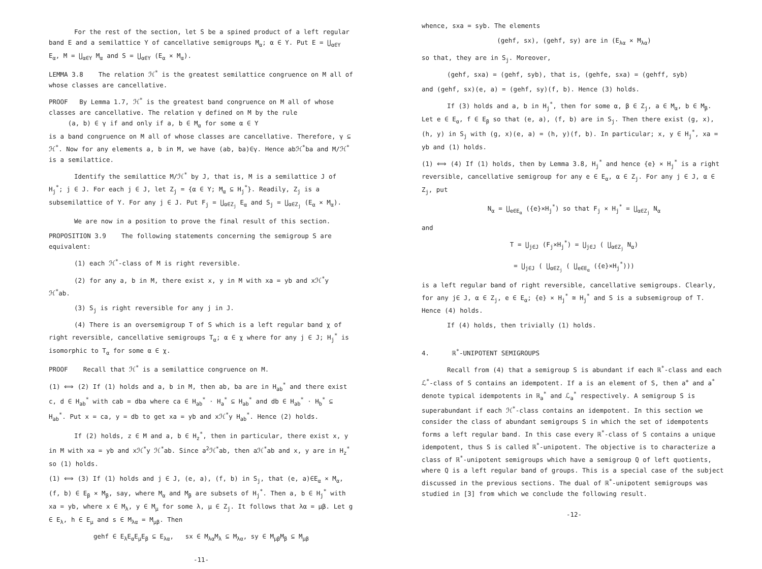For the rest of the section, let S be a spined product of a left regular band E and a semilattice Y of cancellative semigroups M<sub>α</sub>; α ∈ Y. Put E = ⋃<sub>α∈Y</sub> E<sub>α</sub>, M = ⋃<sub>α∈Y</sub> M<sub>α</sub> and S = ⋃<sub>α∈Y</sub> (E<sub>α</sub> × M<sub>α</sub>).
LEMMA 3.8 The relation ℋ<sup>*</sup> is the greatest semilattice congruence on M all of whose classes are cancellative.
PROOF By Lemma 1.7, ℋ<sup>*</sup> is the greatest band congruence on M all of whose classes are cancellative. The relation γ defined on M by the rule
(a, b) ∈ γ if and only if a, b ∈ M<sub>α</sub> for some α ∈ Y
is a band congruence on M all of whose classes are cancellative. Therefore, γ ⊆ ℋ<sup>*</sup>. Now for any elements a, b in M, we have (ab, ba)∈γ. Hence abℋ<sup>*</sup>ba and M/ℋ<sup>*</sup> is a semilattice.
Identify the semilattice M/ℋ<sup>*</sup> by J, that is, M is a semilattice J of H<sub>j</sub><sup>*</sup>; j ∈ J. For each j ∈ J, let Z<sub>j</sub> = {α ∈ Y; M<sub>α</sub> ⊆ H<sub>j</sub><sup>*</sup>}. Readily, Z<sub>j</sub> is a subsemilattice of Y. For any j ∈ J. Put F<sub>j</sub> = ⋃<sub>α∈Z<sub>j</sub></sub> E<sub>α</sub> and S<sub>j</sub> = ⋃<sub>α∈Z<sub>j</sub></sub> (E<sub>α</sub> × M<sub>α</sub>).
We are now in a position to prove the final result of this section.
PROPOSITION 3.9 The following statements concerning the semigroup S are equivalent:
(1) each ℋ<sup>*</sup>-class of M is right reversible.
(2) for any a, b in M, there exist x, y in M with xa = yb and xℋ<sup>*</sup>y ℋ<sup>*</sup>ab.
(3) S<sub>j</sub> is right reversible for any j in J.
(4) There is an oversemigroup T of S which is a left regular band χ of right reversible, cancellative semigroups T<sub>α</sub>; α ∈ χ where for any j ∈ J; H<sub>j</sub><sup>*</sup> is isomorphic to T<sub>α</sub> for some α ∈ χ.
PROOF Recall that ℋ<sup>*</sup> is a semilattice congruence on M.
(1) ⟺ (2) If (1) holds and a, b in M, then ab, ba are in H<sub>ab</sub><sup>*</sup> and there exist c, d ∈ H<sub>ab</sub><sup>*</sup> with cab = dba where ca ∈ H<sub>ab</sub><sup>*</sup> · H<sub>a</sub><sup>*</sup> ⊆ H<sub>ab</sub><sup>*</sup> and db ∈ H<sub>ab</sub><sup>*</sup> · H<sub>b</sub><sup>*</sup> ⊆ H<sub>ab</sub><sup>*</sup>. Put x = ca, y = db to get xa = yb and xℋ<sup>*</sup>y H<sub>ab</sub><sup>*</sup>. Hence (2) holds.
If (2) holds, z ∈ M and a, b ∈ H<sub>z</sub><sup>*</sup>, then in particular, there exist x, y in M with xa = yb and xℋ<sup>*</sup>y ℋ<sup>*</sup>ab. Since a<sup>2</sup>ℋ<sup>*</sup>ab, then aℋ<sup>*</sup>ab and x, y are in H<sub>z</sub><sup>*</sup> so (1) holds.
(1) ⟺ (3) If (1) holds and j ∈ J, (e, a), (f, b) in S<sub>j</sub>, that (e, a)∈E<sub>α</sub> × M<sub>α</sub>, (f, b) ∈ E<sub>β</sub> × M<sub>β</sub>, say, where M<sub>α</sub> and M<sub>β</sub> are subsets of H<sub>j</sub><sup>*</sup>. Then a, b ∈ H<sub>j</sub><sup>*</sup> with xa = yb, where x ∈ M<sub>λ</sub>, y ∈ M<sub>μ</sub> for some λ, μ ∈ Z<sub>j</sub>. It follows that λα = μβ. Let g ∈ E<sub>λ</sub>, h ∈ E<sub>μ</sub> and s ∈ M<sub>λα</sub> = M<sub>μβ</sub>. Then
gehf ∈ E<sub>λ</sub>E<sub>α</sub>E<sub>μ</sub>E<sub>β</sub> ⊆ E<sub>λα</sub>, sx ∈ M<sub>λα</sub>M<sub>λ</sub> ⊆ M<sub>λα</sub>, sy ∈ M<sub>μβ</sub>M<sub>β</sub> ⊆ M<sub>μβ</sub>
-11-
whence, sxa = syb. The elements
(gehf, sx), (gehf, sy) are in (E<sub>λα</sub> × M<sub>λα</sub>)
so that, they are in S<sub>j</sub>. Moreover,
(gehf, sxa) = (gehf, syb), that is, (gehfe, sxa) = (gehff, syb)
and (gehf, sx)(e, a) = (gehf, sy)(f, b). Hence (3) holds.
If (3) holds and a, b in H<sub>j</sub><sup>*</sup>, then for some α, β ∈ Z<sub>j</sub>, a ∈ M<sub>α</sub>, b ∈ M<sub>β</sub>. Let e ∈ E<sub>α</sub>, f ∈ E<sub>β</sub> so that (e, a), (f, b) are in S<sub>j</sub>. Then there exist (g, x), (h, y) in S<sub>j</sub> with (g, x)(e, a) = (h, y)(f, b). In particular; x, y ∈ H<sub>j</sub><sup>*</sup>, xa = yb and (1) holds.
(1) ⟺ (4) If (1) holds, then by Lemma 3.8, H<sub>j</sub><sup>*</sup> and hence {e} × H<sub>j</sub><sup>*</sup> is a right reversible, cancellative semigroup for any e ∈ E<sub>α</sub>, α ∈ Z<sub>j</sub>. For any j ∈ J, α ∈ Z<sub>j</sub>, put
N<sub>α</sub> = ⋃<sub>e∈E<sub>α</sub></sub> ({e}×H<sub>j</sub><sup>*</sup>) so that F<sub>j</sub> × H<sub>j</sub><sup>*</sup> = ⋃<sub>α∈Z<sub>j</sub></sub> N<sub>α</sub>
and
T = ⋃<sub>j∈J</sub> (F<sub>j</sub>×H<sub>j</sub><sup>*</sup>) = ⋃<sub>j∈J</sub> ( ⋃<sub>α∈Z<sub>j</sub></sub> N<sub>α</sub>)
= ⋃<sub>j∈J</sub> ( ⋃<sub>α∈Z<sub>j</sub></sub> ( ⋃<sub>e∈E<sub>α</sub></sub> ({e}×H<sub>j</sub><sup>*</sup>)))
is a left regular band of right reversible, cancellative semigroups. Clearly, for any j∈ J, α ∈ Z<sub>j</sub>, e ∈ E<sub>α</sub>; {e} × H<sub>j</sub><sup>*</sup> ≅ H<sub>j</sub><sup>*</sup> and S is a subsemigroup of T. Hence (4) holds.
If (4) holds, then trivially (1) holds.
4. ℝ<sup>*</sup>-UNIPOTENT SEMIGROUPS
Recall from (4) that a semigroup S is abundant if each ℝ<sup>*</sup>-class and each ℒ<sup>*</sup>-class of S contains an idempotent. If a is an element of S, then a<sup>+</sup> and a<sup>*</sup> denote typical idempotents in ℝ<sub>a</sub><sup>*</sup> and ℒ<sub>a</sub><sup>*</sup> respectively. A semigroup S is superabundant if each ℋ<sup>*</sup>-class contains an idempotent. In this section we consider the class of abundant semigroups S in which the set of idempotents forms a left regular band. In this case every ℝ<sup>*</sup>-class of S contains a unique idempotent, thus S is called ℝ<sup>*</sup>-unipotent. The objective is to characterize a class of ℝ<sup>*</sup>-unipotent semigroups which have a semigroup Q of left quotients, where Q is a left regular band of groups. This is a special case of the subject discussed in the previous sections. The dual of ℝ<sup>*</sup>-unipotent semigroups was studied in [3] from which we conclude the following result.
-12-